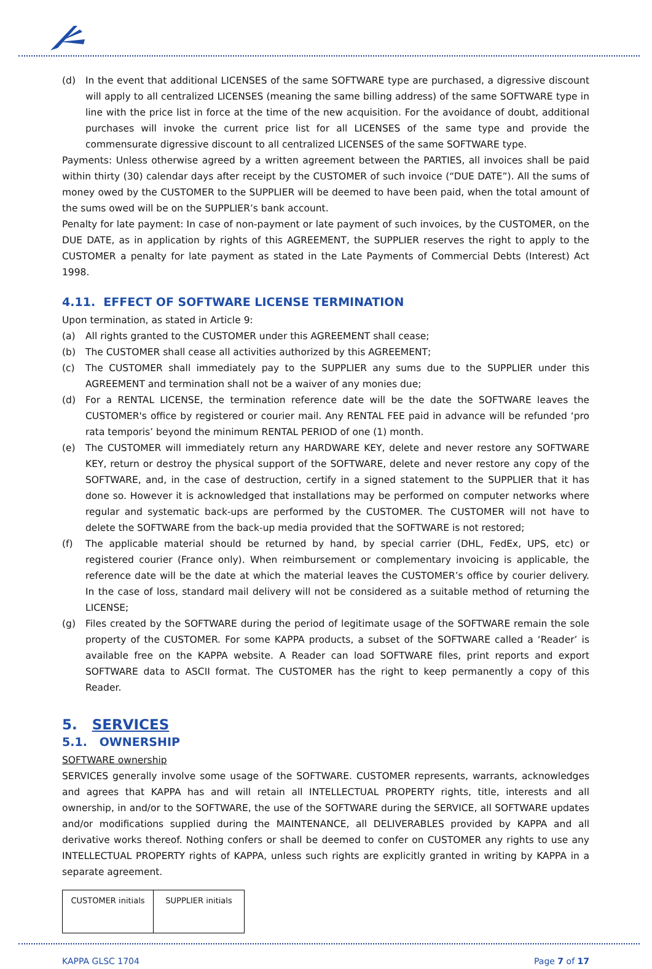(d) In the event that additional LICENSES of the same SOFTWARE type are purchased, a digressive discount will apply to all centralized LICENSES (meaning the same billing address) of the same SOFTWARE type in line with the price list in force at the time of the new acquisition. For the avoidance of doubt, additional purchases will invoke the current price list for all LICENSES of the same type and provide the commensurate digressive discount to all centralized LICENSES of the same SOFTWARE type.
Payments: Unless otherwise agreed by a written agreement between the PARTIES, all invoices shall be paid within thirty (30) calendar days after receipt by the CUSTOMER of such invoice (“DUE DATE”). All the sums of money owed by the CUSTOMER to the SUPPLIER will be deemed to have been paid, when the total amount of the sums owed will be on the SUPPLIER’s bank account.
Penalty for late payment: In case of non-payment or late payment of such invoices, by the CUSTOMER, on the DUE DATE, as in application by rights of this AGREEMENT, the SUPPLIER reserves the right to apply to the CUSTOMER a penalty for late payment as stated in the Late Payments of Commercial Debts (Interest) Act 1998.
4.11. EFFECT OF SOFTWARE LICENSE TERMINATION
Upon termination, as stated in Article 9:
(a) All rights granted to the CUSTOMER under this AGREEMENT shall cease;
(b) The CUSTOMER shall cease all activities authorized by this AGREEMENT;
(c) The CUSTOMER shall immediately pay to the SUPPLIER any sums due to the SUPPLIER under this AGREEMENT and termination shall not be a waiver of any monies due;
(d) For a RENTAL LICENSE, the termination reference date will be the date the SOFTWARE leaves the CUSTOMER's office by registered or courier mail. Any RENTAL FEE paid in advance will be refunded ‘pro rata temporis’ beyond the minimum RENTAL PERIOD of one (1) month.
(e) The CUSTOMER will immediately return any HARDWARE KEY, delete and never restore any SOFTWARE KEY, return or destroy the physical support of the SOFTWARE, delete and never restore any copy of the SOFTWARE, and, in the case of destruction, certify in a signed statement to the SUPPLIER that it has done so. However it is acknowledged that installations may be performed on computer networks where regular and systematic back-ups are performed by the CUSTOMER. The CUSTOMER will not have to delete the SOFTWARE from the back-up media provided that the SOFTWARE is not restored;
(f) The applicable material should be returned by hand, by special carrier (DHL, FedEx, UPS, etc) or registered courier (France only). When reimbursement or complementary invoicing is applicable, the reference date will be the date at which the material leaves the CUSTOMER’s office by courier delivery. In the case of loss, standard mail delivery will not be considered as a suitable method of returning the LICENSE;
(g) Files created by the SOFTWARE during the period of legitimate usage of the SOFTWARE remain the sole property of the CUSTOMER. For some KAPPA products, a subset of the SOFTWARE called a ‘Reader’ is available free on the KAPPA website. A Reader can load SOFTWARE files, print reports and export SOFTWARE data to ASCII format. The CUSTOMER has the right to keep permanently a copy of this Reader.
5. SERVICES
5.1. OWNERSHIP
SOFTWARE ownership
SERVICES generally involve some usage of the SOFTWARE. CUSTOMER represents, warrants, acknowledges and agrees that KAPPA has and will retain all INTELLECTUAL PROPERTY rights, title, interests and all ownership, in and/or to the SOFTWARE, the use of the SOFTWARE during the SERVICE, all SOFTWARE updates and/or modifications supplied during the MAINTENANCE, all DELIVERABLES provided by KAPPA and all derivative works thereof. Nothing confers or shall be deemed to confer on CUSTOMER any rights to use any INTELLECTUAL PROPERTY rights of KAPPA, unless such rights are explicitly granted in writing by KAPPA in a separate agreement.
| CUSTOMER initials | SUPPLIER initials |
KAPPA GLSC 1704 Page 7 of 17